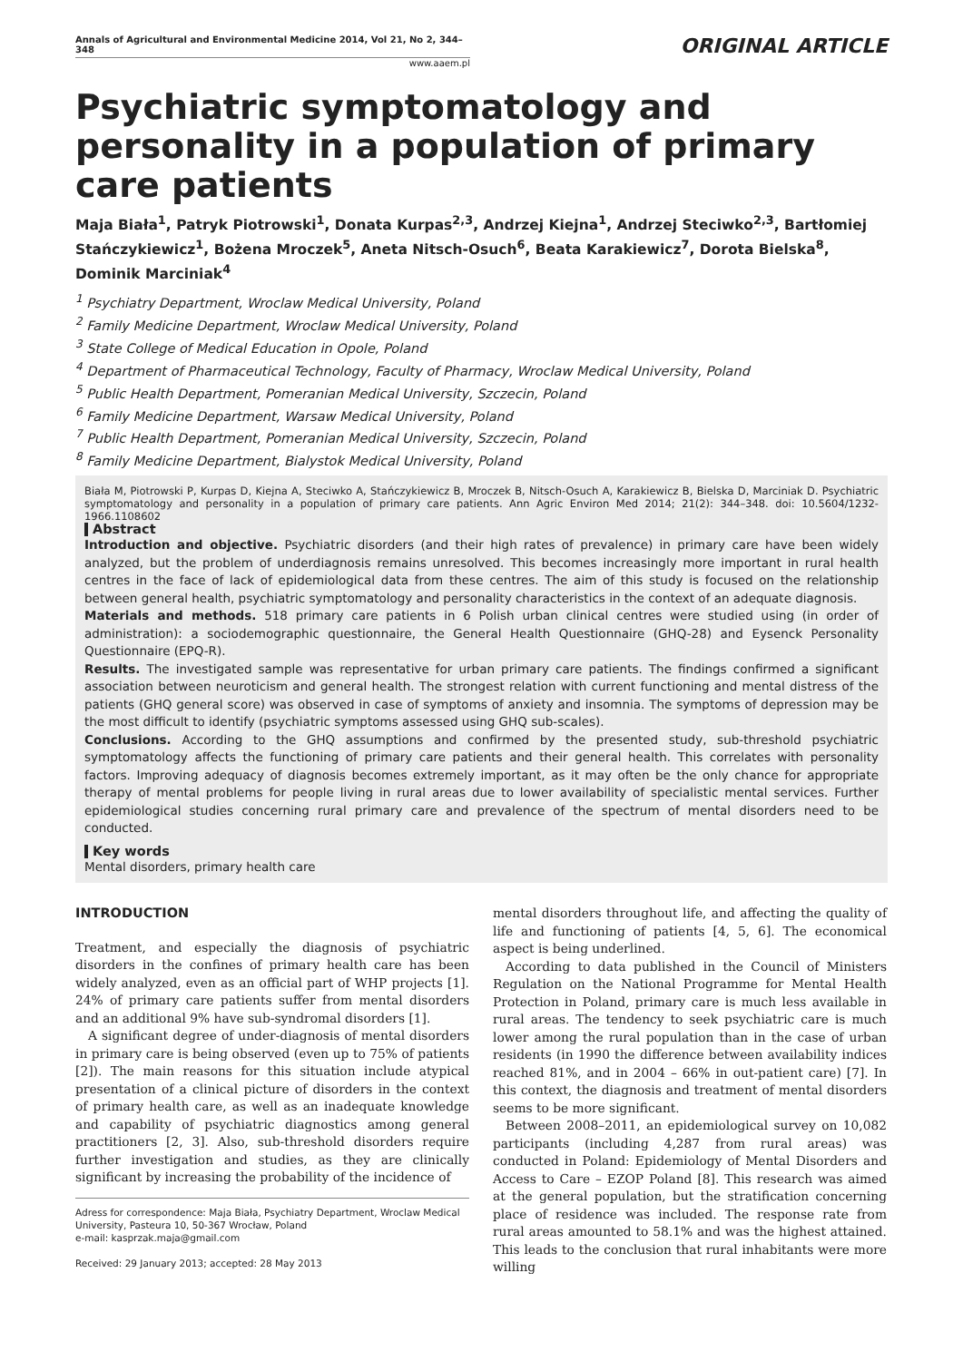Annals of Agricultural and Environmental Medicine 2014, Vol 21, No 2, 344–348
www.aaem.pl
ORIGINAL ARTICLE
Psychiatric symptomatology and personality in a population of primary care patients
Maja Biała<sup>1</sup>, Patryk Piotrowski<sup>1</sup>, Donata Kurpas<sup>2,3</sup>, Andrzej Kiejna<sup>1</sup>, Andrzej Steciwko<sup>2,3</sup>, Bartłomiej Stańczykiewicz<sup>1</sup>, Bożena Mroczek<sup>5</sup>, Aneta Nitsch-Osuch<sup>6</sup>, Beata Karakiewicz<sup>7</sup>, Dorota Bielska<sup>8</sup>, Dominik Marciniak<sup>4</sup>
<sup>1</sup> Psychiatry Department, Wroclaw Medical University, Poland
<sup>2</sup> Family Medicine Department, Wroclaw Medical University, Poland
<sup>3</sup> State College of Medical Education in Opole, Poland
<sup>4</sup> Department of Pharmaceutical Technology, Faculty of Pharmacy, Wroclaw Medical University, Poland
<sup>5</sup> Public Health Department, Pomeranian Medical University, Szczecin, Poland
<sup>6</sup> Family Medicine Department, Warsaw Medical University, Poland
<sup>7</sup> Public Health Department, Pomeranian Medical University, Szczecin, Poland
<sup>8</sup> Family Medicine Department, Bialystok Medical University, Poland
Biała M, Piotrowski P, Kurpas D, Kiejna A, Steciwko A, Stańczykiewicz B, Mroczek B, Nitsch-Osuch A, Karakiewicz B, Bielska D, Marciniak D. Psychiatric symptomatology and personality in a population of primary care patients. Ann Agric Environ Med 2014; 21(2): 344–348. doi: 10.5604/1232-1966.1108602
Abstract
Introduction and objective. Psychiatric disorders (and their high rates of prevalence) in primary care have been widely analyzed, but the problem of underdiagnosis remains unresolved. This becomes increasingly more important in rural health centres in the face of lack of epidemiological data from these centres. The aim of this study is focused on the relationship between general health, psychiatric symptomatology and personality characteristics in the context of an adequate diagnosis.
Materials and methods. 518 primary care patients in 6 Polish urban clinical centres were studied using (in order of administration): a sociodemographic questionnaire, the General Health Questionnaire (GHQ-28) and Eysenck Personality Questionnaire (EPQ-R).
Results. The investigated sample was representative for urban primary care patients. The findings confirmed a significant association between neuroticism and general health. The strongest relation with current functioning and mental distress of the patients (GHQ general score) was observed in case of symptoms of anxiety and insomnia. The symptoms of depression may be the most difficult to identify (psychiatric symptoms assessed using GHQ sub-scales).
Conclusions. According to the GHQ assumptions and confirmed by the presented study, sub-threshold psychiatric symptomatology affects the functioning of primary care patients and their general health. This correlates with personality factors. Improving adequacy of diagnosis becomes extremely important, as it may often be the only chance for appropriate therapy of mental problems for people living in rural areas due to lower availability of specialistic mental services. Further epidemiological studies concerning rural primary care and prevalence of the spectrum of mental disorders need to be conducted.
Key words
Mental disorders, primary health care
INTRODUCTION
Treatment, and especially the diagnosis of psychiatric disorders in the confines of primary health care has been widely analyzed, even as an official part of WHP projects [1]. 24% of primary care patients suffer from mental disorders and an additional 9% have sub-syndromal disorders [1].
A significant degree of under-diagnosis of mental disorders in primary care is being observed (even up to 75% of patients [2]). The main reasons for this situation include atypical presentation of a clinical picture of disorders in the context of primary health care, as well as an inadequate knowledge and capability of psychiatric diagnostics among general practitioners [2, 3]. Also, sub-threshold disorders require further investigation and studies, as they are clinically significant by increasing the probability of the incidence of
Adress for correspondence: Maja Biała, Psychiatry Department, Wroclaw Medical University, Pasteura 10, 50-367 Wrocław, Poland
e-mail: kasprzak.maja@gmail.com
Received: 29 January 2013; accepted: 28 May 2013
mental disorders throughout life, and affecting the quality of life and functioning of patients [4, 5, 6]. The economical aspect is being underlined.
According to data published in the Council of Ministers Regulation on the National Programme for Mental Health Protection in Poland, primary care is much less available in rural areas. The tendency to seek psychiatric care is much lower among the rural population than in the case of urban residents (in 1990 the difference between availability indices reached 81%, and in 2004 – 66% in out-patient care) [7]. In this context, the diagnosis and treatment of mental disorders seems to be more significant.
Between 2008–2011, an epidemiological survey on 10,082 participants (including 4,287 from rural areas) was conducted in Poland: Epidemiology of Mental Disorders and Access to Care – EZOP Poland [8]. This research was aimed at the general population, but the stratification concerning place of residence was included. The response rate from rural areas amounted to 58.1% and was the highest attained. This leads to the conclusion that rural inhabitants were more willing